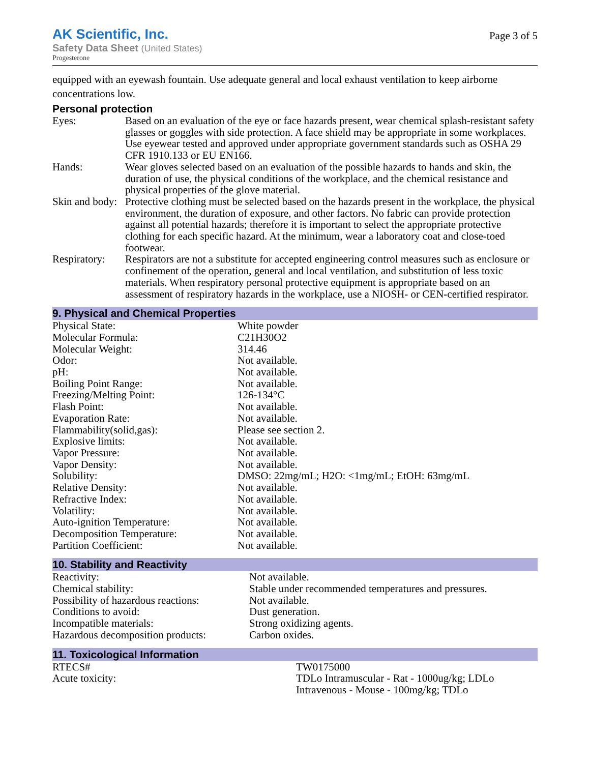AK Scientific, Inc.
Safety Data Sheet (United States)
Progesterone
Page 3 of 5
equipped with an eyewash fountain. Use adequate general and local exhaust ventilation to keep airborne concentrations low.
Personal protection
| Eyes: | Based on an evaluation of the eye or face hazards present, wear chemical splash-resistant safety glasses or goggles with side protection. A face shield may be appropriate in some workplaces. Use eyewear tested and approved under appropriate government standards such as OSHA 29 CFR 1910.133 or EU EN166. |
| Hands: | Wear gloves selected based on an evaluation of the possible hazards to hands and skin, the duration of use, the physical conditions of the workplace, and the chemical resistance and physical properties of the glove material. |
| Skin and body: | Protective clothing must be selected based on the hazards present in the workplace, the physical environment, the duration of exposure, and other factors. No fabric can provide protection against all potential hazards; therefore it is important to select the appropriate protective clothing for each specific hazard. At the minimum, wear a laboratory coat and close-toed footwear. |
| Respiratory: | Respirators are not a substitute for accepted engineering control measures such as enclosure or confinement of the operation, general and local ventilation, and substitution of less toxic materials. When respiratory personal protective equipment is appropriate based on an assessment of respiratory hazards in the workplace, use a NIOSH- or CEN-certified respirator. |
9. Physical and Chemical Properties
| Physical State: | White powder |
| Molecular Formula: | C21H30O2 |
| Molecular Weight: | 314.46 |
| Odor: | Not available. |
| pH: | Not available. |
| Boiling Point Range: | Not available. |
| Freezing/Melting Point: | 126-134°C |
| Flash Point: | Not available. |
| Evaporation Rate: | Not available. |
| Flammability(solid,gas): | Please see section 2. |
| Explosive limits: | Not available. |
| Vapor Pressure: | Not available. |
| Vapor Density: | Not available. |
| Solubility: | DMSO: 22mg/mL; H2O: <1mg/mL; EtOH: 63mg/mL |
| Relative Density: | Not available. |
| Refractive Index: | Not available. |
| Volatility: | Not available. |
| Auto-ignition Temperature: | Not available. |
| Decomposition Temperature: | Not available. |
| Partition Coefficient: | Not available. |
10. Stability and Reactivity
| Reactivity: | Not available. |
| Chemical stability: | Stable under recommended temperatures and pressures. |
| Possibility of hazardous reactions: | Not available. |
| Conditions to avoid: | Dust generation. |
| Incompatible materials: | Strong oxidizing agents. |
| Hazardous decomposition products: | Carbon oxides. |
11. Toxicological Information
| RTECS# | TW0175000 |
| Acute toxicity: | TDLo Intramuscular - Rat - 1000ug/kg; LDLo Intravenous - Mouse - 100mg/kg; TDLo |